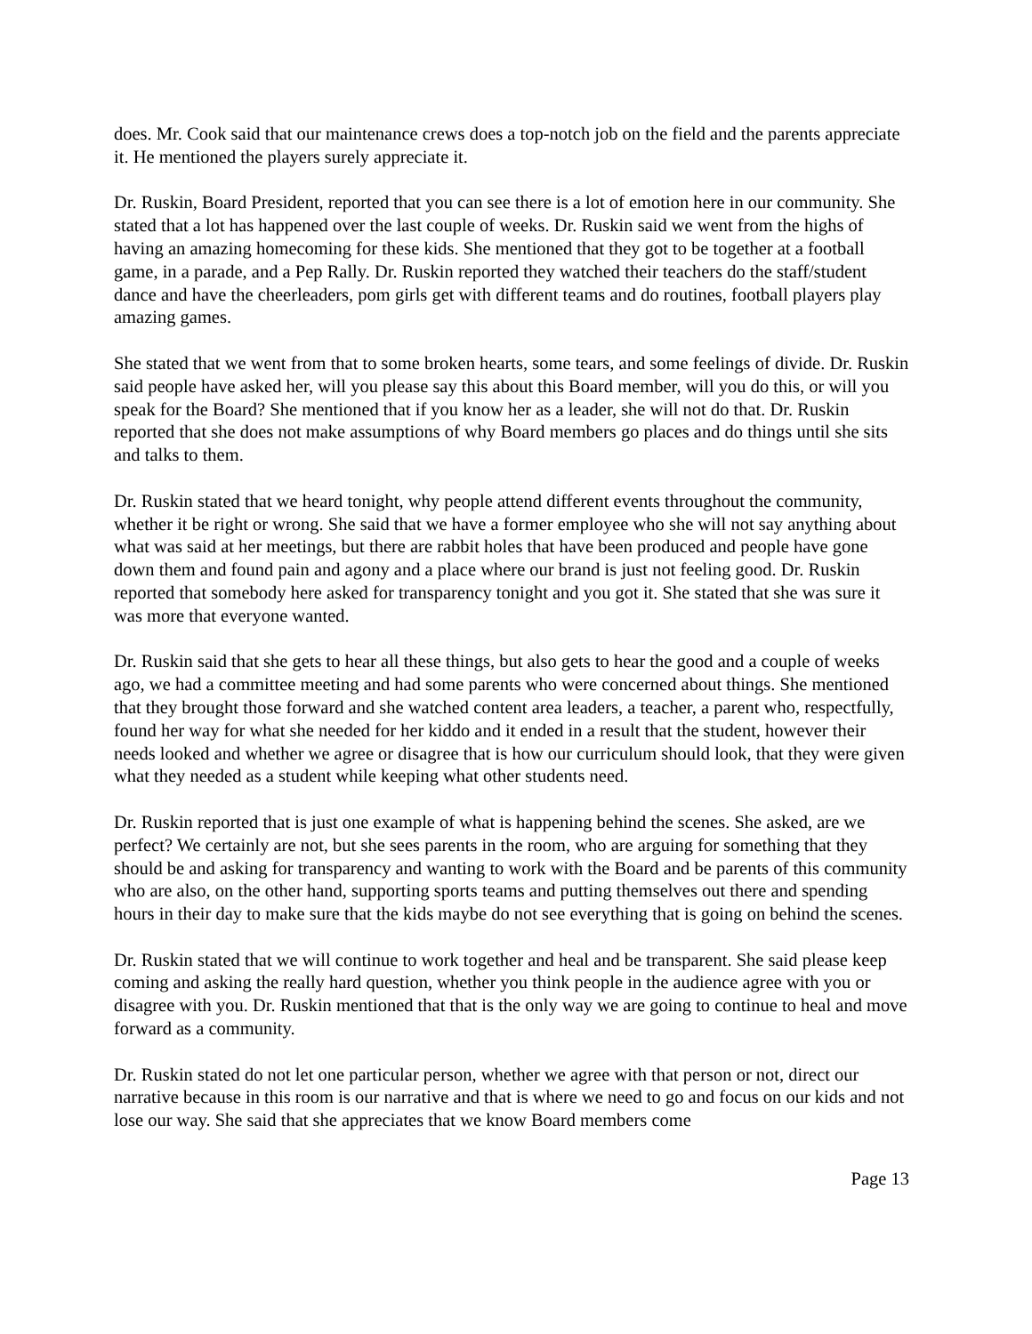does. Mr. Cook said that our maintenance crews does a top-notch job on the field and the parents appreciate it. He mentioned the players surely appreciate it.
Dr. Ruskin, Board President, reported that you can see there is a lot of emotion here in our community. She stated that a lot has happened over the last couple of weeks. Dr. Ruskin said we went from the highs of having an amazing homecoming for these kids. She mentioned that they got to be together at a football game, in a parade, and a Pep Rally. Dr. Ruskin reported they watched their teachers do the staff/student dance and have the cheerleaders, pom girls get with different teams and do routines, football players play amazing games.
She stated that we went from that to some broken hearts, some tears, and some feelings of divide. Dr. Ruskin said people have asked her, will you please say this about this Board member, will you do this, or will you speak for the Board? She mentioned that if you know her as a leader, she will not do that. Dr. Ruskin reported that she does not make assumptions of why Board members go places and do things until she sits and talks to them.
Dr. Ruskin stated that we heard tonight, why people attend different events throughout the community, whether it be right or wrong. She said that we have a former employee who she will not say anything about what was said at her meetings, but there are rabbit holes that have been produced and people have gone down them and found pain and agony and a place where our brand is just not feeling good. Dr. Ruskin reported that somebody here asked for transparency tonight and you got it. She stated that she was sure it was more that everyone wanted.
Dr. Ruskin said that she gets to hear all these things, but also gets to hear the good and a couple of weeks ago, we had a committee meeting and had some parents who were concerned about things. She mentioned that they brought those forward and she watched content area leaders, a teacher, a parent who, respectfully, found her way for what she needed for her kiddo and it ended in a result that the student, however their needs looked and whether we agree or disagree that is how our curriculum should look, that they were given what they needed as a student while keeping what other students need.
Dr. Ruskin reported that is just one example of what is happening behind the scenes. She asked, are we perfect? We certainly are not, but she sees parents in the room, who are arguing for something that they should be and asking for transparency and wanting to work with the Board and be parents of this community who are also, on the other hand, supporting sports teams and putting themselves out there and spending hours in their day to make sure that the kids maybe do not see everything that is going on behind the scenes.
Dr. Ruskin stated that we will continue to work together and heal and be transparent. She said please keep coming and asking the really hard question, whether you think people in the audience agree with you or disagree with you. Dr. Ruskin mentioned that that is the only way we are going to continue to heal and move forward as a community.
Dr. Ruskin stated do not let one particular person, whether we agree with that person or not, direct our narrative because in this room is our narrative and that is where we need to go and focus on our kids and not lose our way. She said that she appreciates that we know Board members come
Page 13